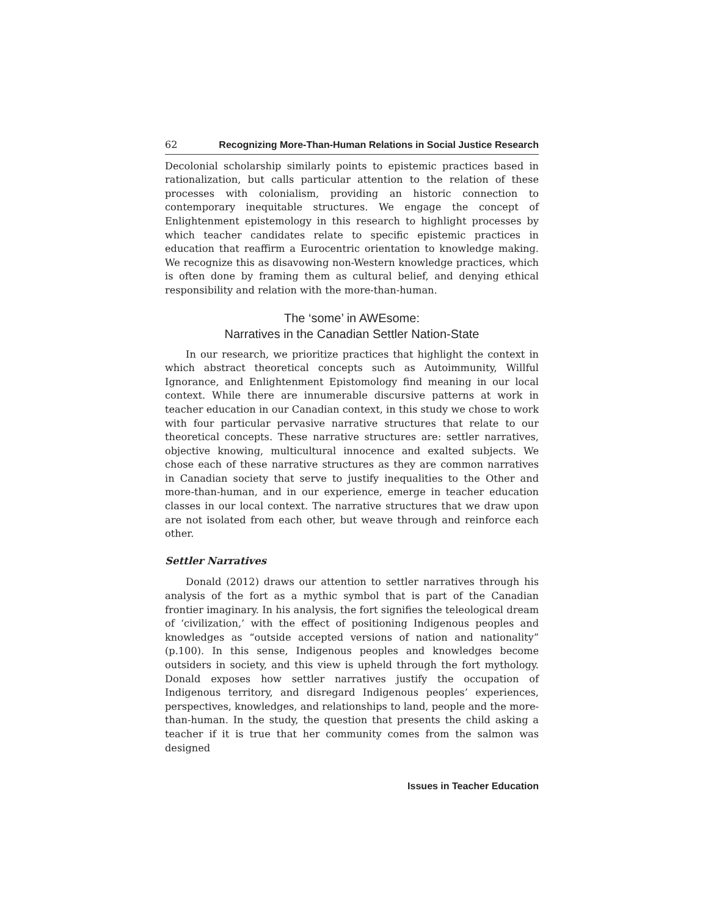62 Recognizing More-Than-Human Relations in Social Justice Research
Decolonial scholarship similarly points to epistemic practices based in rationalization, but calls particular attention to the relation of these processes with colonialism, providing an historic connection to contemporary inequitable structures. We engage the concept of Enlightenment epistemology in this research to highlight processes by which teacher candidates relate to specific epistemic practices in education that reaffirm a Eurocentric orientation to knowledge making. We recognize this as disavowing non-Western knowledge practices, which is often done by framing them as cultural belief, and denying ethical responsibility and relation with the more-than-human.
The ‘some’ in AWEsome:
Narratives in the Canadian Settler Nation-State
In our research, we prioritize practices that highlight the context in which abstract theoretical concepts such as Autoimmunity, Willful Ignorance, and Enlightenment Epistomology find meaning in our local context. While there are innumerable discursive patterns at work in teacher education in our Canadian context, in this study we chose to work with four particular pervasive narrative structures that relate to our theoretical concepts. These narrative structures are: settler narratives, objective knowing, multicultural innocence and exalted subjects. We chose each of these narrative structures as they are common narratives in Canadian society that serve to justify inequalities to the Other and more-than-human, and in our experience, emerge in teacher education classes in our local context. The narrative structures that we draw upon are not isolated from each other, but weave through and reinforce each other.
Settler Narratives
Donald (2012) draws our attention to settler narratives through his analysis of the fort as a mythic symbol that is part of the Canadian frontier imaginary. In his analysis, the fort signifies the teleological dream of ‘civilization,’ with the effect of positioning Indigenous peoples and knowledges as “outside accepted versions of nation and nationality” (p.100). In this sense, Indigenous peoples and knowledges become outsiders in society, and this view is upheld through the fort mythology. Donald exposes how settler narratives justify the occupation of Indigenous territory, and disregard Indigenous peoples’ experiences, perspectives, knowledges, and relationships to land, people and the more-than-human. In the study, the question that presents the child asking a teacher if it is true that her community comes from the salmon was designed
Issues in Teacher Education